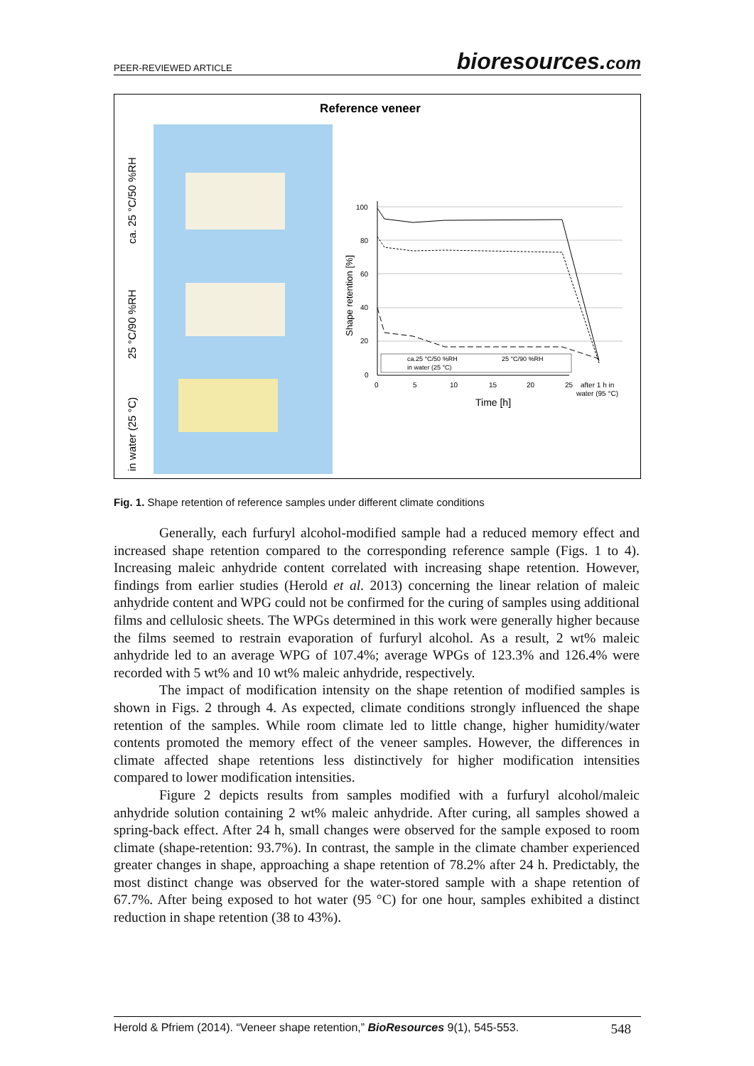PEER-REVIEWED ARTICLE
bioresources.com
Reference veneer
ca. 25 °C/50 %RH
25 °C/90 %RH
in water (25 °C)
Shape retention [%]
100
80
60
40
20
0
0
5
10
15
20
25
after 1 h in
water (95 °C)
Time [h]
ca.25 °C/50 %RH
25 °C/90 %RH
in water (25 °C)
Fig. 1. Shape retention of reference samples under different climate conditions
Generally, each furfuryl alcohol-modified sample had a reduced memory effect and increased shape retention compared to the corresponding reference sample (Figs. 1 to 4). Increasing maleic anhydride content correlated with increasing shape retention. However, findings from earlier studies (Herold et al. 2013) concerning the linear relation of maleic anhydride content and WPG could not be confirmed for the curing of samples using additional films and cellulosic sheets. The WPGs determined in this work were generally higher because the films seemed to restrain evaporation of furfuryl alcohol. As a result, 2 wt% maleic anhydride led to an average WPG of 107.4%; average WPGs of 123.3% and 126.4% were recorded with 5 wt% and 10 wt% maleic anhydride, respectively.
The impact of modification intensity on the shape retention of modified samples is shown in Figs. 2 through 4. As expected, climate conditions strongly influenced the shape retention of the samples. While room climate led to little change, higher humidity/water contents promoted the memory effect of the veneer samples. However, the differences in climate affected shape retentions less distinctively for higher modification intensities compared to lower modification intensities.
Figure 2 depicts results from samples modified with a furfuryl alcohol/maleic anhydride solution containing 2 wt% maleic anhydride. After curing, all samples showed a spring-back effect. After 24 h, small changes were observed for the sample exposed to room climate (shape-retention: 93.7%). In contrast, the sample in the climate chamber experienced greater changes in shape, approaching a shape retention of 78.2% after 24 h. Predictably, the most distinct change was observed for the water-stored sample with a shape retention of 67.7%. After being exposed to hot water (95 °C) for one hour, samples exhibited a distinct reduction in shape retention (38 to 43%).
Herold & Pfriem (2014). “Veneer shape retention,” BioResources 9(1), 545-553. 548